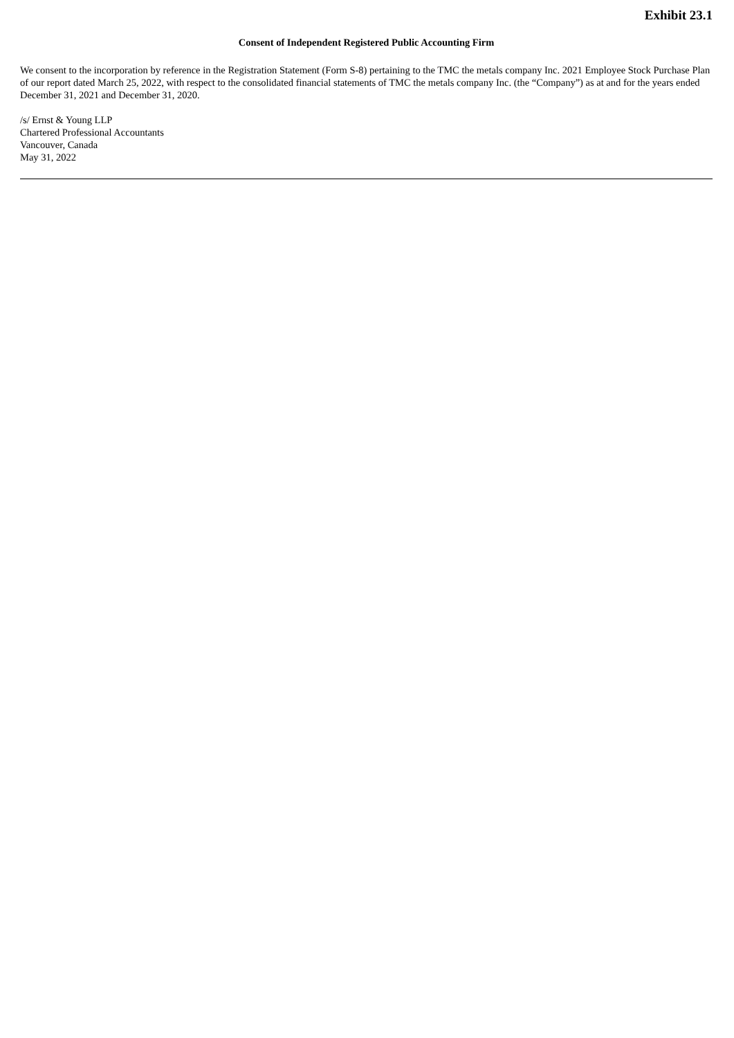Exhibit 23.1
Consent of Independent Registered Public Accounting Firm
We consent to the incorporation by reference in the Registration Statement (Form S-8) pertaining to the TMC the metals company Inc. 2021 Employee Stock Purchase Plan of our report dated March 25, 2022, with respect to the consolidated financial statements of TMC the metals company Inc. (the “Company”) as at and for the years ended December 31, 2021 and December 31, 2020.
/s/ Ernst & Young LLP
Chartered Professional Accountants
Vancouver, Canada
May 31, 2022